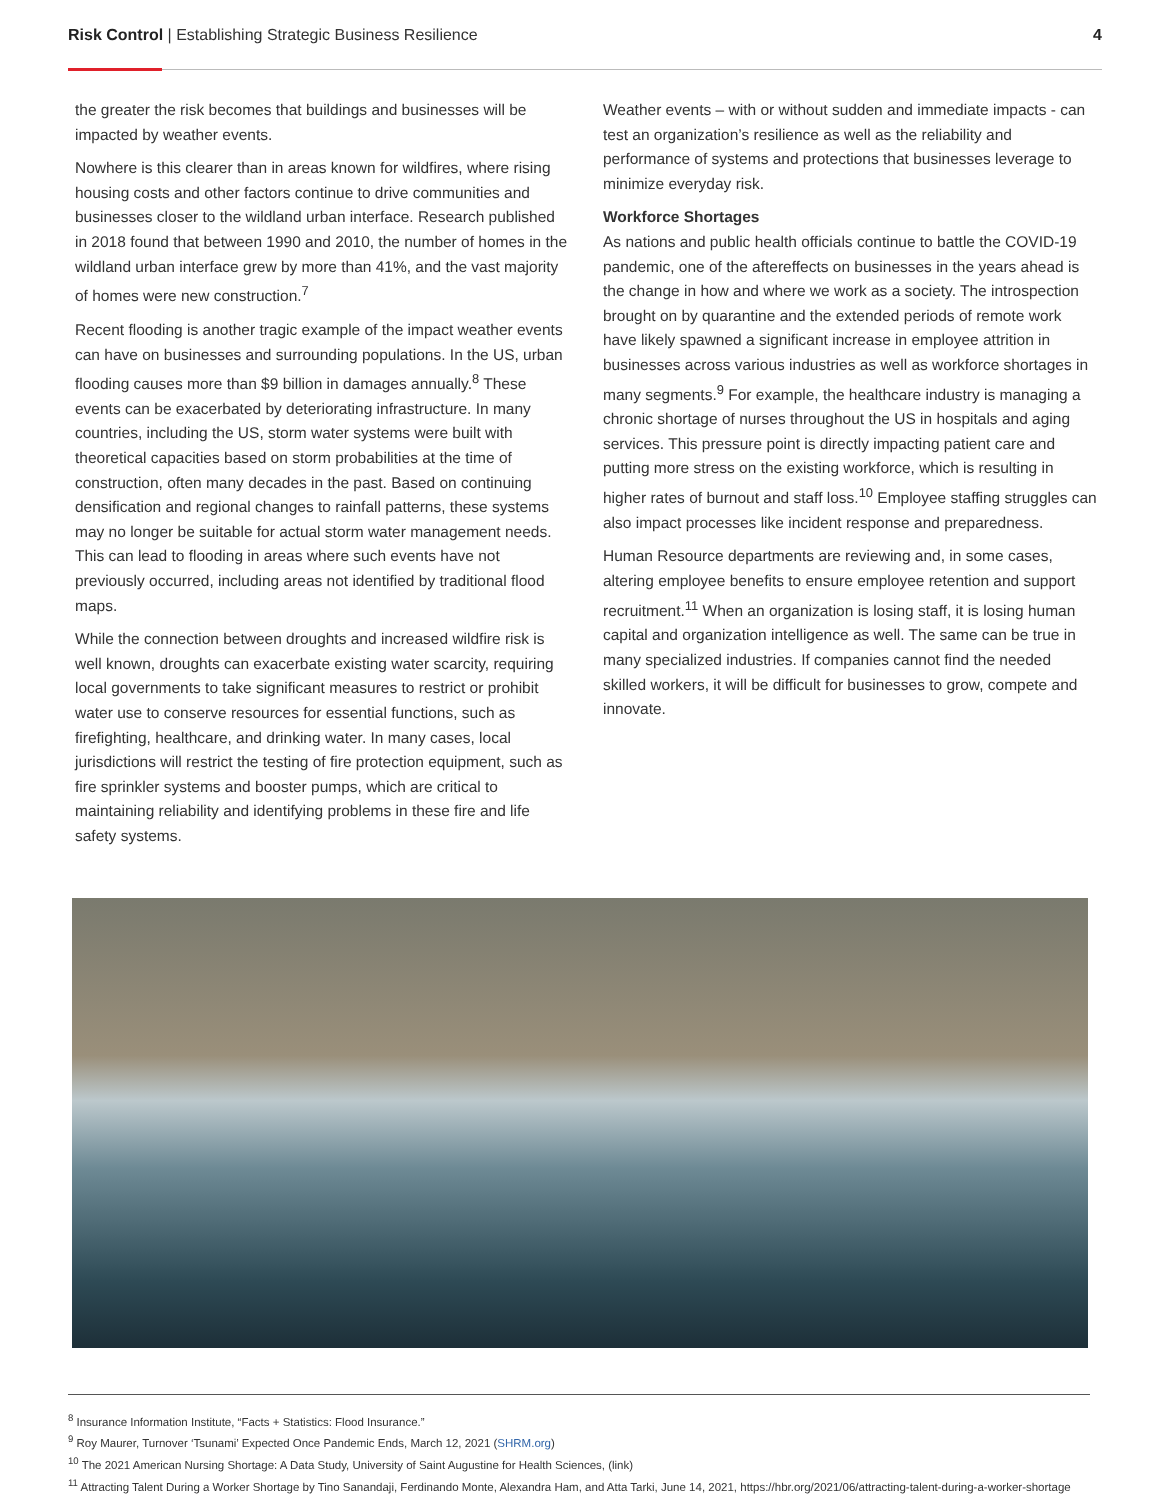Risk Control | Establishing Strategic Business Resilience
4
the greater the risk becomes that buildings and businesses will be impacted by weather events.
Nowhere is this clearer than in areas known for wildfires, where rising housing costs and other factors continue to drive communities and businesses closer to the wildland urban interface. Research published in 2018 found that between 1990 and 2010, the number of homes in the wildland urban interface grew by more than 41%, and the vast majority of homes were new construction.<sup>7</sup>
Recent flooding is another tragic example of the impact weather events can have on businesses and surrounding populations. In the US, urban flooding causes more than $9 billion in damages annually.<sup>8</sup> These events can be exacerbated by deteriorating infrastructure. In many countries, including the US, storm water systems were built with theoretical capacities based on storm probabilities at the time of construction, often many decades in the past. Based on continuing densification and regional changes to rainfall patterns, these systems may no longer be suitable for actual storm water management needs. This can lead to flooding in areas where such events have not previously occurred, including areas not identified by traditional flood maps.
While the connection between droughts and increased wildfire risk is well known, droughts can exacerbate existing water scarcity, requiring local governments to take significant measures to restrict or prohibit water use to conserve resources for essential functions, such as firefighting, healthcare, and drinking water. In many cases, local jurisdictions will restrict the testing of fire protection equipment, such as fire sprinkler systems and booster pumps, which are critical to maintaining reliability and identifying problems in these fire and life safety systems.
Weather events – with or without sudden and immediate impacts - can test an organization’s resilience as well as the reliability and performance of systems and protections that businesses leverage to minimize everyday risk.
Workforce Shortages
As nations and public health officials continue to battle the COVID-19 pandemic, one of the aftereffects on businesses in the years ahead is the change in how and where we work as a society. The introspection brought on by quarantine and the extended periods of remote work have likely spawned a significant increase in employee attrition in businesses across various industries as well as workforce shortages in many segments.<sup>9</sup> For example, the healthcare industry is managing a chronic shortage of nurses throughout the US in hospitals and aging services. This pressure point is directly impacting patient care and putting more stress on the existing workforce, which is resulting in higher rates of burnout and staff loss.<sup>10</sup> Employee staffing struggles can also impact processes like incident response and preparedness.
Human Resource departments are reviewing and, in some cases, altering employee benefits to ensure employee retention and support recruitment.<sup>11</sup> When an organization is losing staff, it is losing human capital and organization intelligence as well. The same can be true in many specialized industries. If companies cannot find the needed skilled workers, it will be difficult for businesses to grow, compete and innovate.
<sup>8</sup> Insurance Information Institute, “Facts + Statistics: Flood Insurance.”
<sup>9</sup> Roy Maurer, Turnover ‘Tsunami’ Expected Once Pandemic Ends, March 12, 2021 (SHRM.org)
<sup>10</sup> The 2021 American Nursing Shortage: A Data Study, University of Saint Augustine for Health Sciences, (link)
<sup>11</sup> Attracting Talent During a Worker Shortage by Tino Sanandaji, Ferdinando Monte, Alexandra Ham, and Atta Tarki, June 14, 2021, https://hbr.org/2021/06/attracting-talent-during-a-worker-shortage